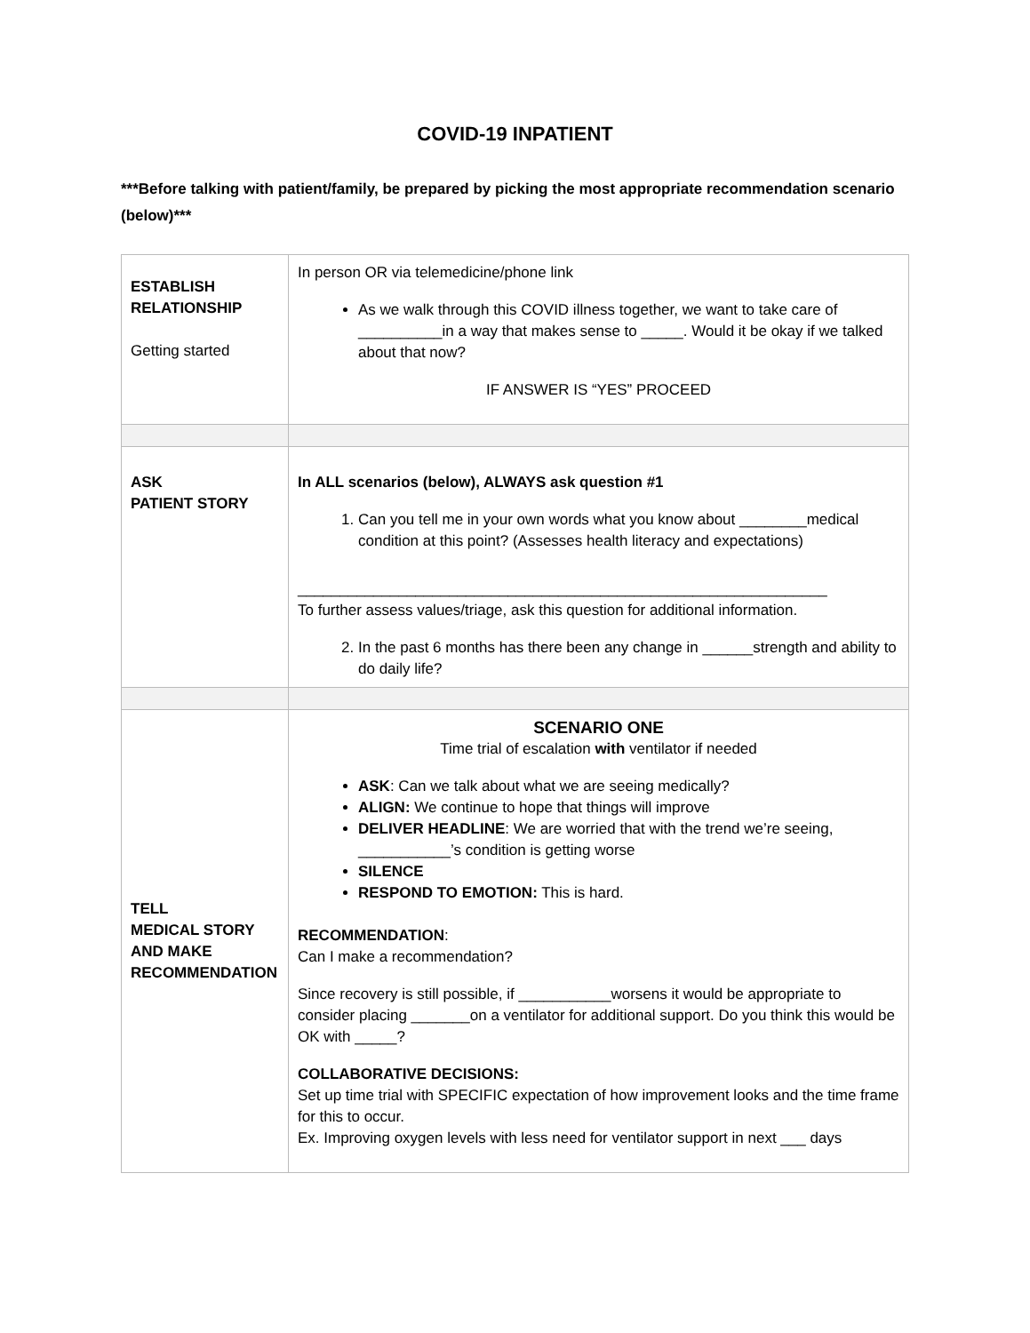COVID-19 INPATIENT
***Before talking with patient/family, be prepared by picking the most appropriate recommendation scenario (below)***
| ESTABLISH RELATIONSHIP Getting started | In person OR via telemedicine/phone link As we walk through this COVID illness together, we want to take care of __________in a way that makes sense to _____. Would it be okay if we talked about that now? IF ANSWER IS “YES” PROCEED |
| ASK PATIENT STORY | In ALL scenarios (below), ALWAYS ask question #1 1. Can you tell me in your own words what you know about ________medical condition at this point? (Assesses health literacy and expectations) _______________________________________________________________ To further assess values/triage, ask this question for additional information. 2. In the past 6 months has there been any change in ______strength and ability to do daily life? |
| TELL MEDICAL STORY AND MAKE RECOMMENDATION | SCENARIO ONE Time trial of escalation with ventilator if needed ASK : Can we talk about what we are seeing medically? ALIGN: We continue to hope that things will improve DELIVER HEADLINE : We are worried that with the trend we’re seeing, ___________’s condition is getting worse SILENCE RESPOND TO EMOTION: This is hard. RECOMMENDATION : Can I make a recommendation? Since recovery is still possible, if ___________worsens it would be appropriate to consider placing _______on a ventilator for additional support. Do you think this would be OK with _____? COLLABORATIVE DECISIONS: Set up time trial with SPECIFIC expectation of how improvement looks and the time frame for this to occur. Ex. Improving oxygen levels with less need for ventilator support in next ___ days |